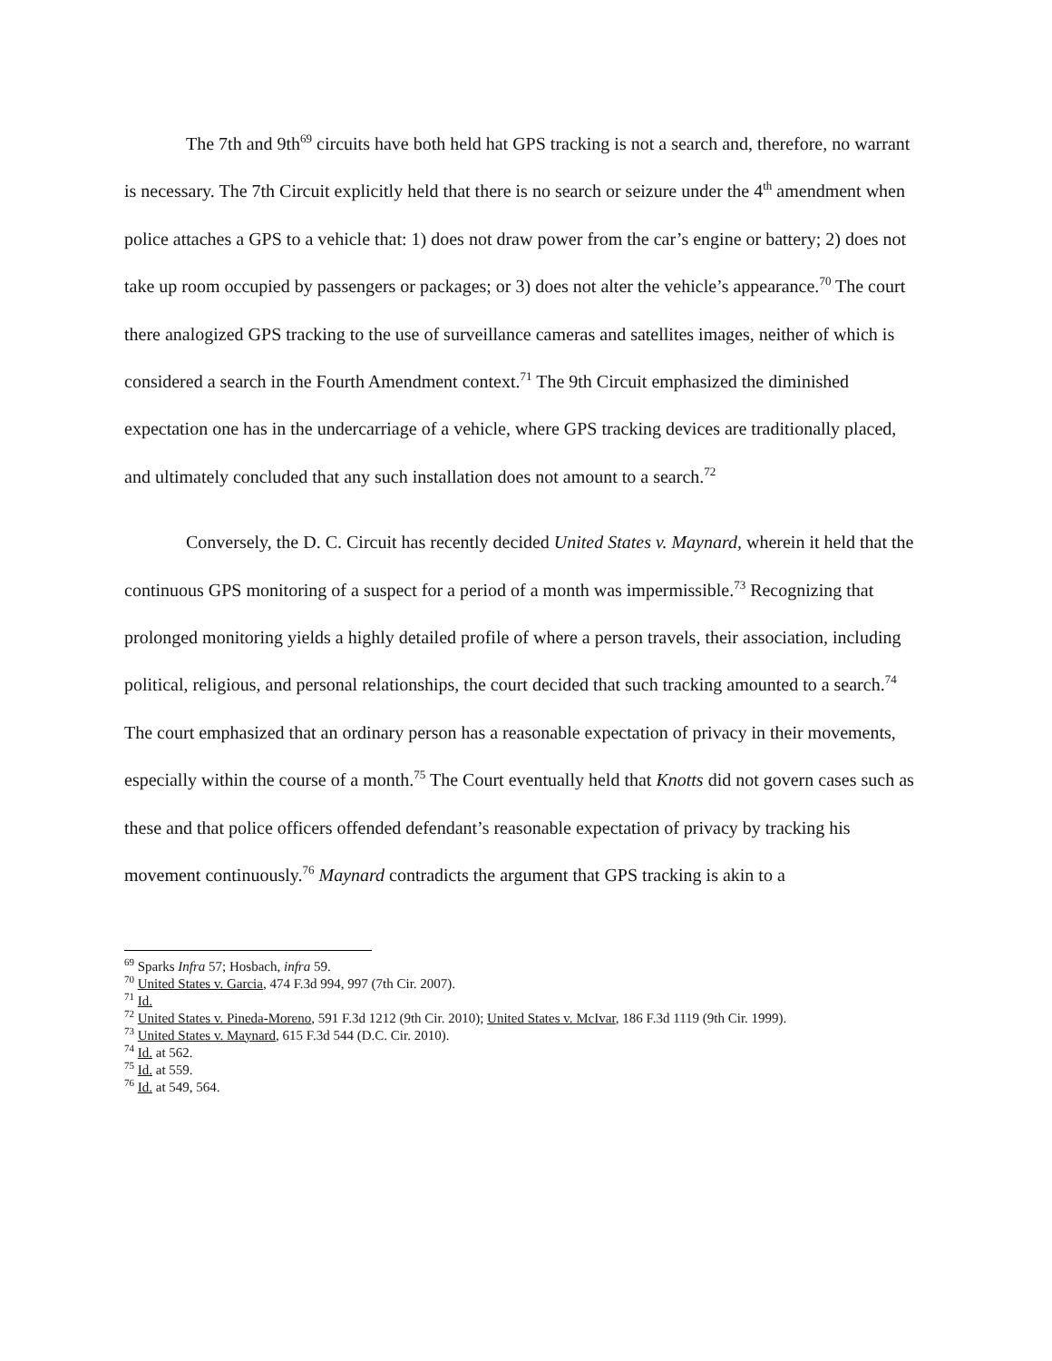The 7th and 9th<sup>69</sup> circuits have both held hat GPS tracking is not a search and, therefore, no warrant is necessary. The 7th Circuit explicitly held that there is no search or seizure under the 4<sup>th</sup> amendment when police attaches a GPS to a vehicle that: 1) does not draw power from the car’s engine or battery; 2) does not take up room occupied by passengers or packages; or 3) does not alter the vehicle’s appearance.<sup>70</sup> The court there analogized GPS tracking to the use of surveillance cameras and satellites images, neither of which is considered a search in the Fourth Amendment context.<sup>71</sup> The 9th Circuit emphasized the diminished expectation one has in the undercarriage of a vehicle, where GPS tracking devices are traditionally placed, and ultimately concluded that any such installation does not amount to a search.<sup>72</sup>
Conversely, the D. C. Circuit has recently decided United States v. Maynard, wherein it held that the continuous GPS monitoring of a suspect for a period of a month was impermissible.<sup>73</sup> Recognizing that prolonged monitoring yields a highly detailed profile of where a person travels, their association, including political, religious, and personal relationships, the court decided that such tracking amounted to a search.<sup>74</sup> The court emphasized that an ordinary person has a reasonable expectation of privacy in their movements, especially within the course of a month.<sup>75</sup> The Court eventually held that Knotts did not govern cases such as these and that police officers offended defendant’s reasonable expectation of privacy by tracking his movement continuously.<sup>76</sup> Maynard contradicts the argument that GPS tracking is akin to a
<sup>69</sup> Sparks Infra 57; Hosbach, infra 59.
<sup>70</sup> United States v. Garcia, 474 F.3d 994, 997 (7th Cir. 2007).
<sup>71</sup> Id.
<sup>72</sup> United States v. Pineda-Moreno, 591 F.3d 1212 (9th Cir. 2010); United States v. McIvar, 186 F.3d 1119 (9th Cir. 1999).
<sup>73</sup> United States v. Maynard, 615 F.3d 544 (D.C. Cir. 2010).
<sup>74</sup> Id. at 562.
<sup>75</sup> Id. at 559.
<sup>76</sup> Id. at 549, 564.